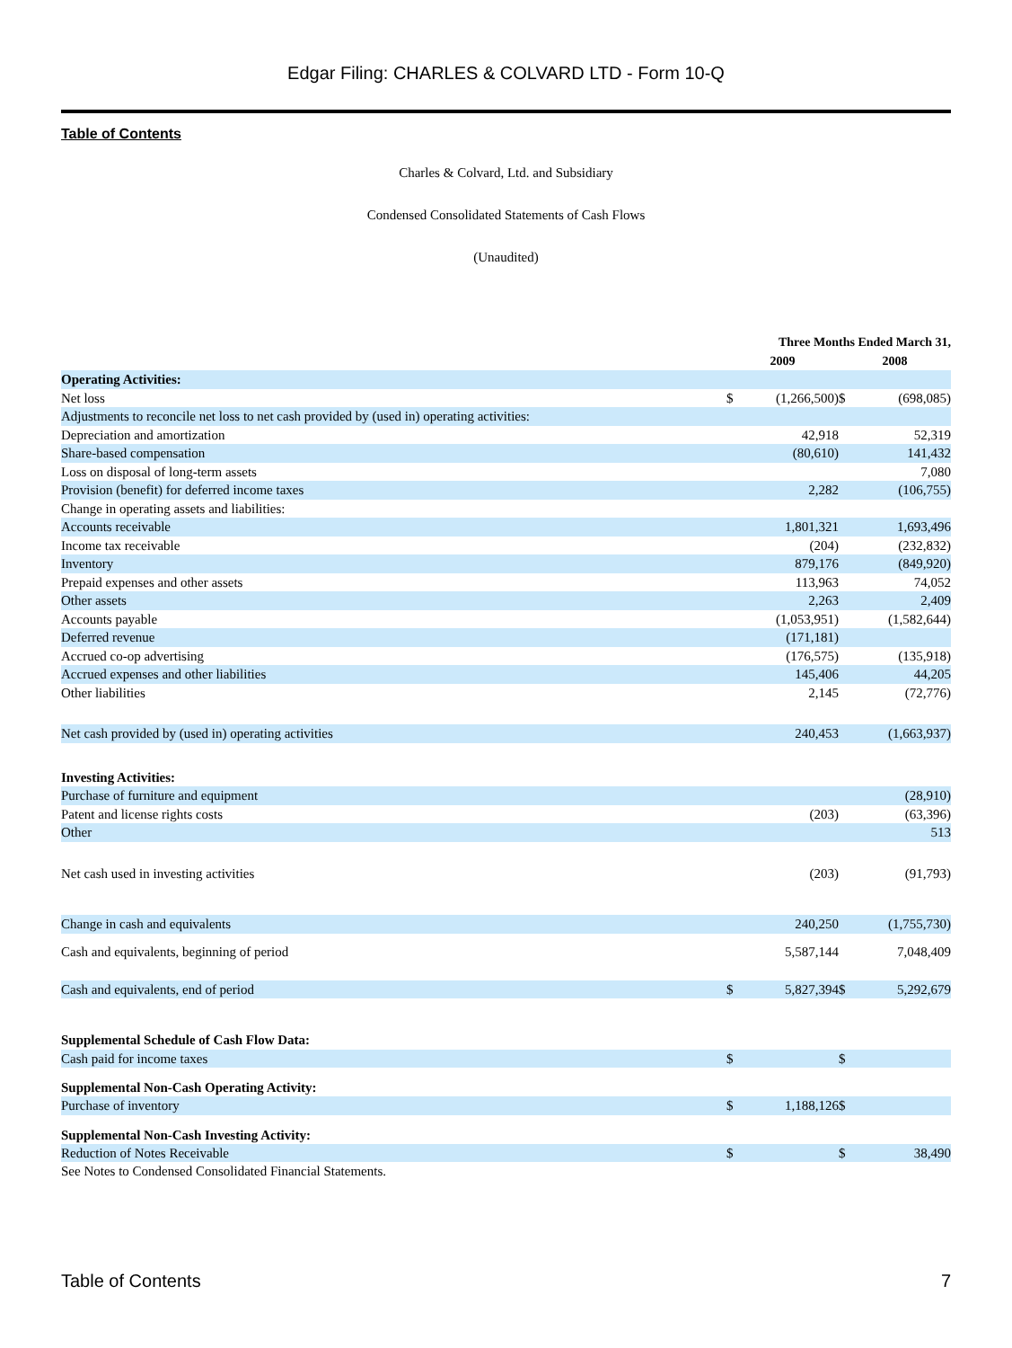Edgar Filing: CHARLES & COLVARD LTD - Form 10-Q
Table of Contents
Charles & Colvard, Ltd. and Subsidiary
Condensed Consolidated Statements of Cash Flows
(Unaudited)
| | Three Months Ended March 31, | | | |
| --- | --- | --- | --- | --- |
| | 2009 | | 2008 | |
| Operating Activities: | | | | |
| Net loss | $ | (1,266,500) | $ | (698,085) |
| Adjustments to reconcile net loss to net cash provided by (used in) operating activities: | | | | |
| Depreciation and amortization | | 42,918 | | 52,319 |
| Share-based compensation | | (80,610) | | 141,432 |
| Loss on disposal of long-term assets | | | | 7,080 |
| Provision (benefit) for deferred income taxes | | 2,282 | | (106,755) |
| Change in operating assets and liabilities: | | | | |
| Accounts receivable | | 1,801,321 | | 1,693,496 |
| Income tax receivable | | (204) | | (232,832) |
| Inventory | | 879,176 | | (849,920) |
| Prepaid expenses and other assets | | 113,963 | | 74,052 |
| Other assets | | 2,263 | | 2,409 |
| Accounts payable | | (1,053,951) | | (1,582,644) |
| Deferred revenue | | (171,181) | | |
| Accrued co-op advertising | | (176,575) | | (135,918) |
| Accrued expenses and other liabilities | | 145,406 | | 44,205 |
| Other liabilities | | 2,145 | | (72,776) |
| Net cash provided by (used in) operating activities | | 240,453 | | (1,663,937) |
| Investing Activities: | | | | |
| Purchase of furniture and equipment | | | | (28,910) |
| Patent and license rights costs | | (203) | | (63,396) |
| Other | | | | 513 |
| Net cash used in investing activities | | (203) | | (91,793) |
| Change in cash and equivalents | | 240,250 | | (1,755,730) |
| Cash and equivalents, beginning of period | | 5,587,144 | | 7,048,409 |
| Cash and equivalents, end of period | $ | 5,827,394 | $ | 5,292,679 |
| Supplemental Schedule of Cash Flow Data: | | | | |
| Cash paid for income taxes | $ | | $ | |
| Supplemental Non-Cash Operating Activity: | | | | |
| Purchase of inventory | $ | 1,188,126 | $ | |
| Supplemental Non-Cash Investing Activity: | | | | |
| Reduction of Notes Receivable | $ | | $ | 38,490 |
| See Notes to Condensed Consolidated Financial Statements. | | | | |
Table of Contents 7